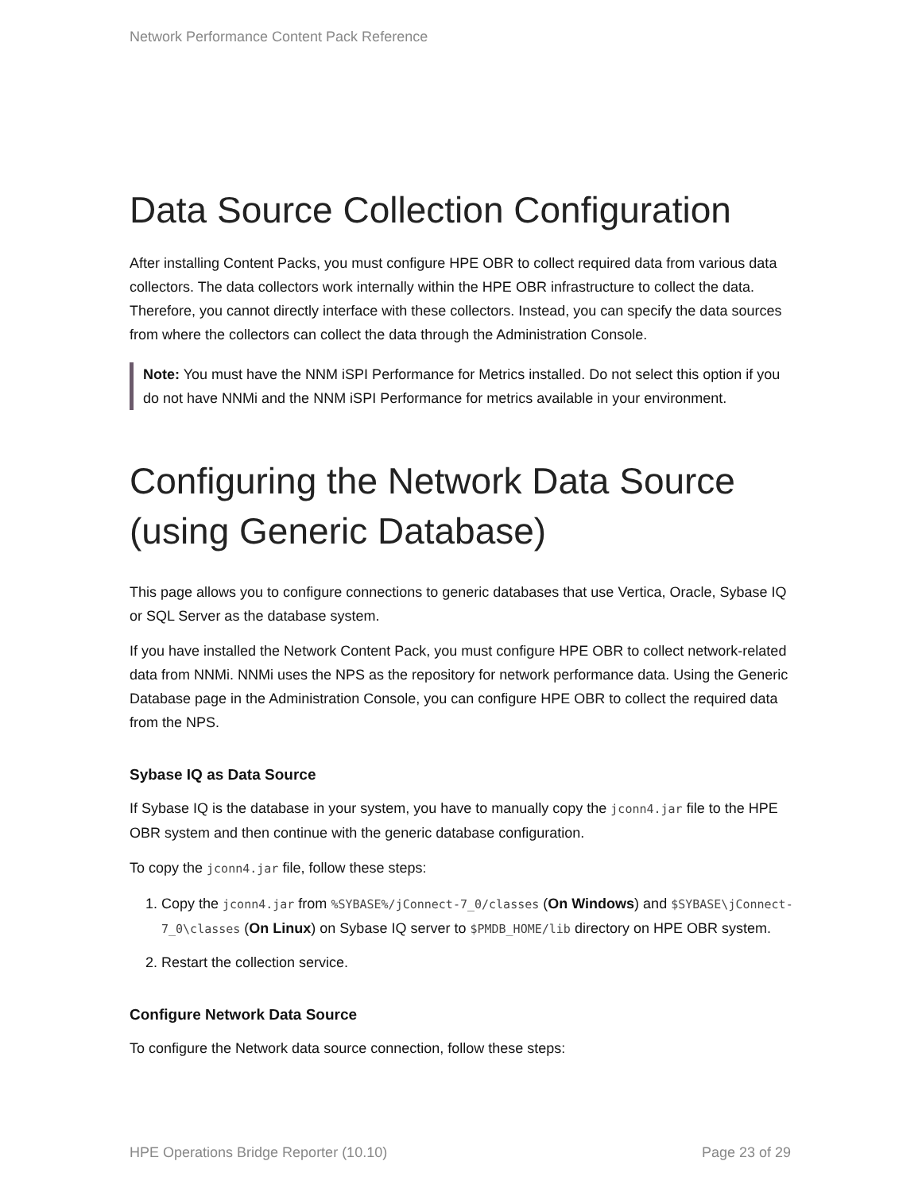Network Performance Content Pack Reference
Data Source Collection Configuration
After installing Content Packs, you must configure HPE OBR to collect required data from various data collectors. The data collectors work internally within the HPE OBR infrastructure to collect the data. Therefore, you cannot directly interface with these collectors. Instead, you can specify the data sources from where the collectors can collect the data through the Administration Console.
Note: You must have the NNM iSPI Performance for Metrics installed. Do not select this option if you do not have NNMi and the NNM iSPI Performance for metrics available in your environment.
Configuring the Network Data Source (using Generic Database)
This page allows you to configure connections to generic databases that use Vertica, Oracle, Sybase IQ or SQL Server as the database system.
If you have installed the Network Content Pack, you must configure HPE OBR to collect network-related data from NNMi. NNMi uses the NPS as the repository for network performance data. Using the Generic Database page in the Administration Console, you can configure HPE OBR to collect the required data from the NPS.
Sybase IQ as Data Source
If Sybase IQ is the database in your system, you have to manually copy the jconn4.jar file to the HPE OBR system and then continue with the generic database configuration.
To copy the jconn4.jar file, follow these steps:
1. Copy the jconn4.jar from %SYBASE%/jConnect-7_0/classes (On Windows) and $SYBASE\jConnect-7_0\classes (On Linux) on Sybase IQ server to $PMDB_HOME/lib directory on HPE OBR system.
2. Restart the collection service.
Configure Network Data Source
To configure the Network data source connection, follow these steps:
HPE Operations Bridge Reporter (10.10) Page 23 of 29